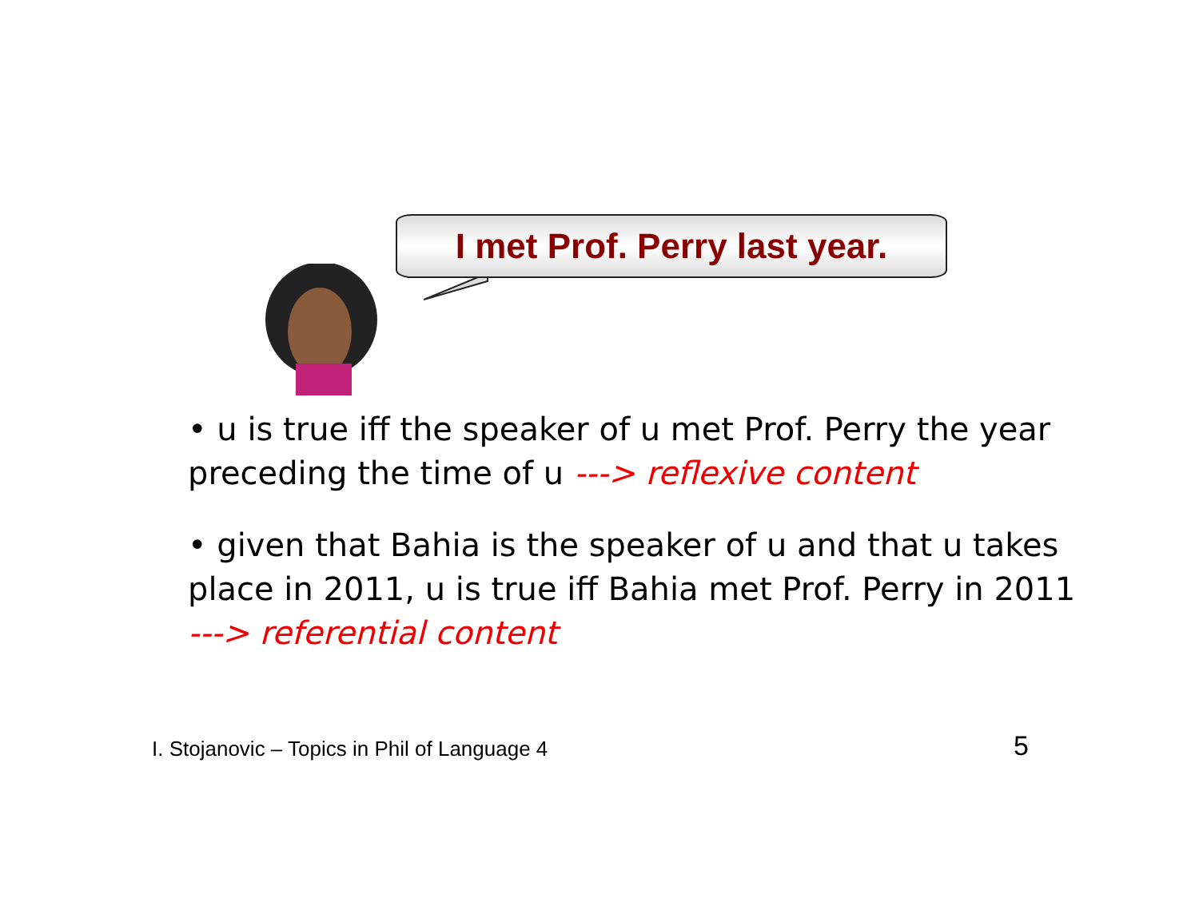I met Prof. Perry last year.
• u is true iff the speaker of u met Prof. Perry the year preceding the time of u ---> reflexive content
• given that Bahia is the speaker of u and that u takes place in 2011, u is true iff Bahia met Prof. Perry in 2011 ---> referential content
I. Stojanovic – Topics in Phil of Language 4
5